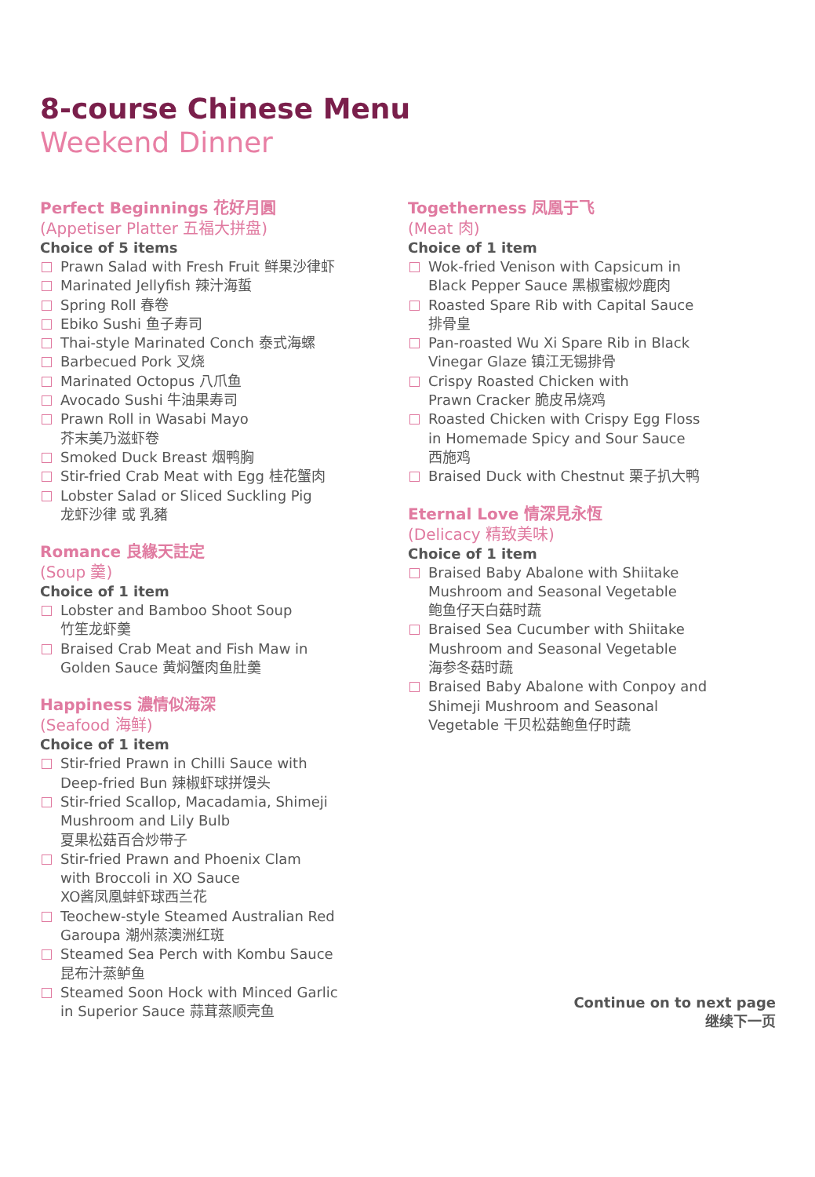8-course Chinese Menu
Weekend Dinner
Perfect Beginnings 花好月圓
(Appetiser Platter 五福大拼盘)
Choice of 5 items
Prawn Salad with Fresh Fruit 鲜果沙律虾
Marinated Jellyfish 辣汁海蜇
Spring Roll 春卷
Ebiko Sushi 鱼子寿司
Thai-style Marinated Conch 泰式海螺
Barbecued Pork 叉烧
Marinated Octopus 八爪鱼
Avocado Sushi 牛油果寿司
Prawn Roll in Wasabi Mayo
芥末美乃滋虾卷
Smoked Duck Breast 烟鸭胸
Stir-fried Crab Meat with Egg 桂花蟹肉
Lobster Salad or Sliced Suckling Pig
龙虾沙律 或 乳豬
Romance 良緣天註定
(Soup 羹)
Choice of 1 item
Lobster and Bamboo Shoot Soup
竹笙龙虾羹
Braised Crab Meat and Fish Maw in
Golden Sauce 黄焖蟹肉鱼肚羹
Happiness 濃情似海深
(Seafood 海鲜)
Choice of 1 item
Stir-fried Prawn in Chilli Sauce with
Deep-fried Bun 辣椒虾球拼馒头
Stir-fried Scallop, Macadamia, Shimeji
Mushroom and Lily Bulb
夏果松菇百合炒带子
Stir-fried Prawn and Phoenix Clam
with Broccoli in XO Sauce
XO酱凤凰蚌虾球西兰花
Teochew-style Steamed Australian Red
Garoupa 潮州蒸澳洲红斑
Steamed Sea Perch with Kombu Sauce
昆布汁蒸鲈鱼
Steamed Soon Hock with Minced Garlic
in Superior Sauce 蒜茸蒸顺壳鱼
Togetherness 凤凰于飞
(Meat 肉)
Choice of 1 item
Wok-fried Venison with Capsicum in
Black Pepper Sauce 黑椒蜜椒炒鹿肉
Roasted Spare Rib with Capital Sauce
排骨皇
Pan-roasted Wu Xi Spare Rib in Black
Vinegar Glaze 镇江无锡排骨
Crispy Roasted Chicken with
Prawn Cracker 脆皮吊烧鸡
Roasted Chicken with Crispy Egg Floss
in Homemade Spicy and Sour Sauce
西施鸡
Braised Duck with Chestnut 栗子扒大鸭
Eternal Love 情深見永恆
(Delicacy 精致美味)
Choice of 1 item
Braised Baby Abalone with Shiitake
Mushroom and Seasonal Vegetable
鲍鱼仔天白菇时蔬
Braised Sea Cucumber with Shiitake
Mushroom and Seasonal Vegetable
海参冬菇时蔬
Braised Baby Abalone with Conpoy and
Shimeji Mushroom and Seasonal
Vegetable 干贝松菇鲍鱼仔时蔬
Continue on to next page
继续下一页